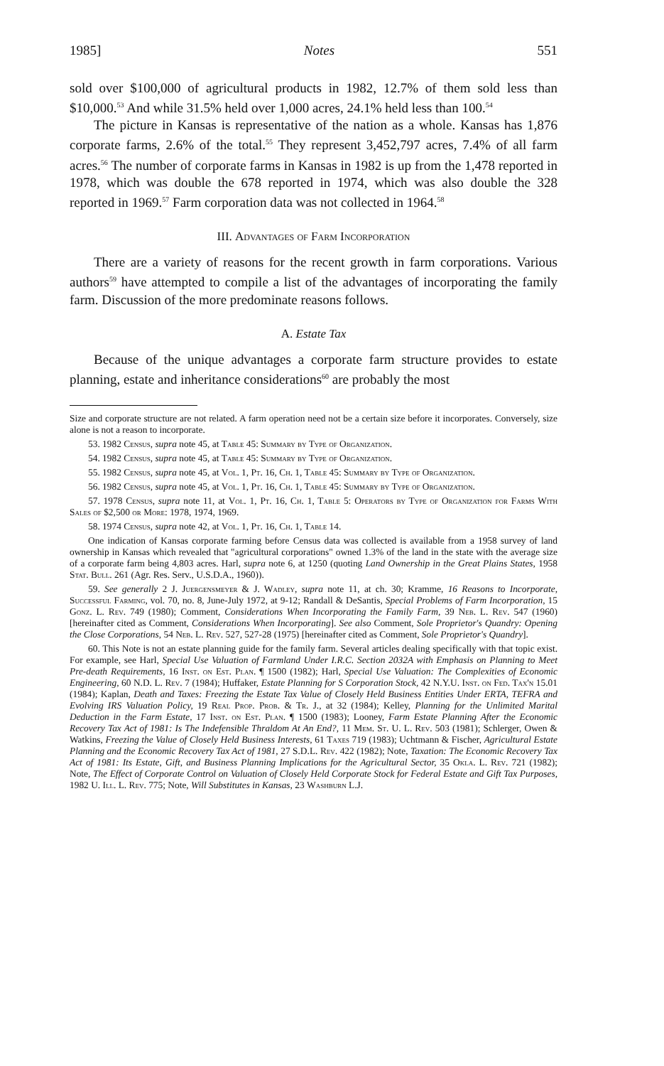1985] Notes 551
sold over $100,000 of agricultural products in 1982, 12.7% of them sold less than $10,000.<sup>53</sup> And while 31.5% held over 1,000 acres, 24.1% held less than 100.<sup>54</sup>
The picture in Kansas is representative of the nation as a whole. Kansas has 1,876 corporate farms, 2.6% of the total.<sup>55</sup> They represent 3,452,797 acres, 7.4% of all farm acres.<sup>56</sup> The number of corporate farms in Kansas in 1982 is up from the 1,478 reported in 1978, which was double the 678 reported in 1974, which was also double the 328 reported in 1969.<sup>57</sup> Farm corporation data was not collected in 1964.<sup>58</sup>
III. Advantages of Farm Incorporation
There are a variety of reasons for the recent growth in farm corporations. Various authors<sup>59</sup> have attempted to compile a list of the advantages of incorporating the family farm. Discussion of the more predominate reasons follows.
A. Estate Tax
Because of the unique advantages a corporate farm structure provides to estate planning, estate and inheritance considerations<sup>60</sup> are probably the most
Size and corporate structure are not related. A farm operation need not be a certain size before it incorporates. Conversely, size alone is not a reason to incorporate.
53. 1982 Census, supra note 45, at Table 45: Summary by Type of Organization.
54. 1982 Census, supra note 45, at Table 45: Summary by Type of Organization.
55. 1982 Census, supra note 45, at Vol. 1, Pt. 16, Ch. 1, Table 45: Summary by Type of Organization.
56. 1982 Census, supra note 45, at Vol. 1, Pt. 16, Ch. 1, Table 45: Summary by Type of Organization.
57. 1978 Census, supra note 11, at Vol. 1, Pt. 16, Ch. 1, Table 5: Operators by Type of Organization for Farms With Sales of $2,500 or More: 1978, 1974, 1969.
58. 1974 Census, supra note 42, at Vol. 1, Pt. 16, Ch. 1, Table 14.
One indication of Kansas corporate farming before Census data was collected is available from a 1958 survey of land ownership in Kansas which revealed that "agricultural corporations" owned 1.3% of the land in the state with the average size of a corporate farm being 4,803 acres. Harl, supra note 6, at 1250 (quoting Land Ownership in the Great Plains States, 1958 Stat. Bull. 261 (Agr. Res. Serv., U.S.D.A., 1960)).
59. See generally 2 J. Juergensmeyer & J. Wadley, supra note 11, at ch. 30; Kramme, 16 Reasons to Incorporate, Successful Farming, vol. 70, no. 8, June-July 1972, at 9-12; Randall & DeSantis, Special Problems of Farm Incorporation, 15 Gonz. L. Rev. 749 (1980); Comment, Considerations When Incorporating the Family Farm, 39 Neb. L. Rev. 547 (1960) [hereinafter cited as Comment, Considerations When Incorporating]. See also Comment, Sole Proprietor's Quandry: Opening the Close Corporations, 54 Neb. L. Rev. 527, 527-28 (1975) [hereinafter cited as Comment, Sole Proprietor's Quandry].
60. This Note is not an estate planning guide for the family farm. Several articles dealing specifically with that topic exist. For example, see Harl, Special Use Valuation of Farmland Under I.R.C. Section 2032A with Emphasis on Planning to Meet Pre-death Requirements, 16 Inst. on Est. Plan. ¶ 1500 (1982); Harl, Special Use Valuation: The Complexities of Economic Engineering, 60 N.D. L. Rev. 7 (1984); Huffaker, Estate Planning for S Corporation Stock, 42 N.Y.U. Inst. on Fed. Tax'n 15.01 (1984); Kaplan, Death and Taxes: Freezing the Estate Tax Value of Closely Held Business Entities Under ERTA, TEFRA and Evolving IRS Valuation Policy, 19 Real Prop. Prob. & Tr. J., at 32 (1984); Kelley, Planning for the Unlimited Marital Deduction in the Farm Estate, 17 Inst. on Est. Plan. ¶ 1500 (1983); Looney, Farm Estate Planning After the Economic Recovery Tax Act of 1981: Is The Indefensible Thraldom At An End?, 11 Mem. St. U. L. Rev. 503 (1981); Schlerger, Owen & Watkins, Freezing the Value of Closely Held Business Interests, 61 Taxes 719 (1983); Uchtmann & Fischer, Agricultural Estate Planning and the Economic Recovery Tax Act of 1981, 27 S.D.L. Rev. 422 (1982); Note, Taxation: The Economic Recovery Tax Act of 1981: Its Estate, Gift, and Business Planning Implications for the Agricultural Sector, 35 Okla. L. Rev. 721 (1982); Note, The Effect of Corporate Control on Valuation of Closely Held Corporate Stock for Federal Estate and Gift Tax Purposes, 1982 U. Ill. L. Rev. 775; Note, Will Substitutes in Kansas, 23 Washburn L.J.